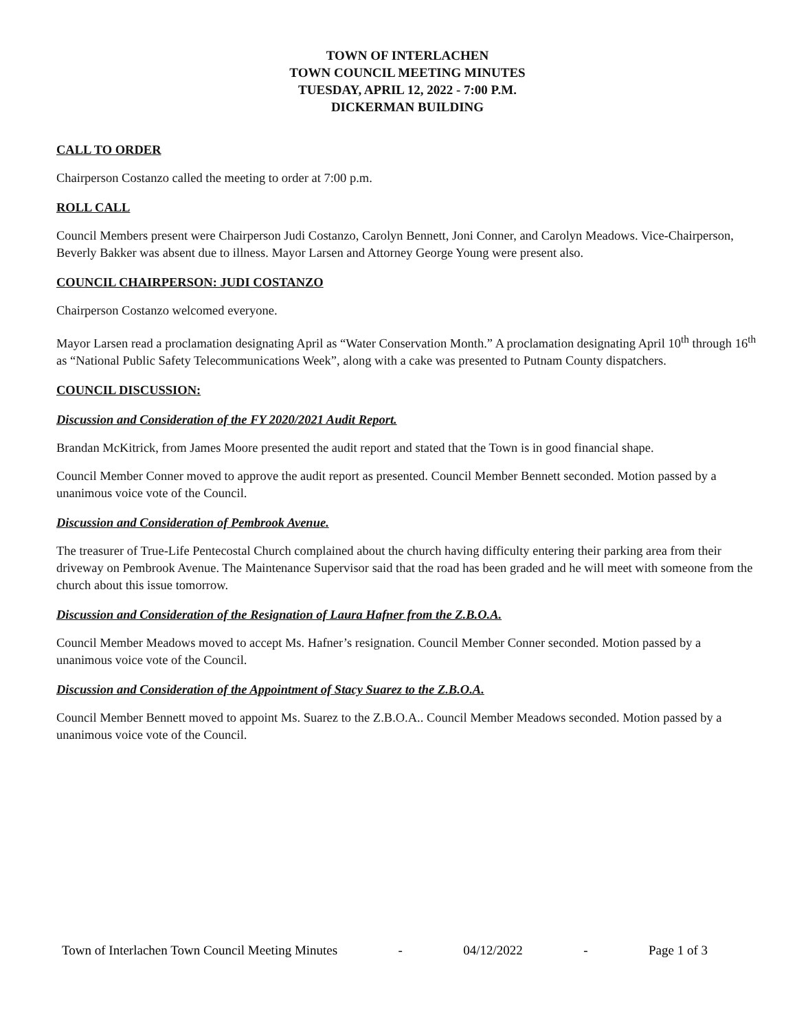TOWN OF INTERLACHEN
TOWN COUNCIL MEETING MINUTES
TUESDAY, APRIL 12, 2022 - 7:00 P.M.
DICKERMAN BUILDING
CALL TO ORDER
Chairperson Costanzo called the meeting to order at 7:00 p.m.
ROLL CALL
Council Members present were Chairperson Judi Costanzo, Carolyn Bennett, Joni Conner, and Carolyn Meadows. Vice-Chairperson, Beverly Bakker was absent due to illness. Mayor Larsen and Attorney George Young were present also.
COUNCIL CHAIRPERSON: JUDI COSTANZO
Chairperson Costanzo welcomed everyone.
Mayor Larsen read a proclamation designating April as “Water Conservation Month.” A proclamation designating April 10<sup>th</sup> through 16<sup>th</sup> as “National Public Safety Telecommunications Week”, along with a cake was presented to Putnam County dispatchers.
COUNCIL DISCUSSION:
Discussion and Consideration of the FY 2020/2021 Audit Report.
Brandan McKitrick, from James Moore presented the audit report and stated that the Town is in good financial shape.
Council Member Conner moved to approve the audit report as presented. Council Member Bennett seconded. Motion passed by a unanimous voice vote of the Council.
Discussion and Consideration of Pembrook Avenue.
The treasurer of True-Life Pentecostal Church complained about the church having difficulty entering their parking area from their driveway on Pembrook Avenue. The Maintenance Supervisor said that the road has been graded and he will meet with someone from the church about this issue tomorrow.
Discussion and Consideration of the Resignation of Laura Hafner from the Z.B.O.A.
Council Member Meadows moved to accept Ms. Hafner’s resignation. Council Member Conner seconded. Motion passed by a unanimous voice vote of the Council.
Discussion and Consideration of the Appointment of Stacy Suarez to the Z.B.O.A.
Council Member Bennett moved to appoint Ms. Suarez to the Z.B.O.A.. Council Member Meadows seconded. Motion passed by a unanimous voice vote of the Council.
Town of Interlachen Town Council Meeting Minutes - 04/12/2022 - Page 1 of 3